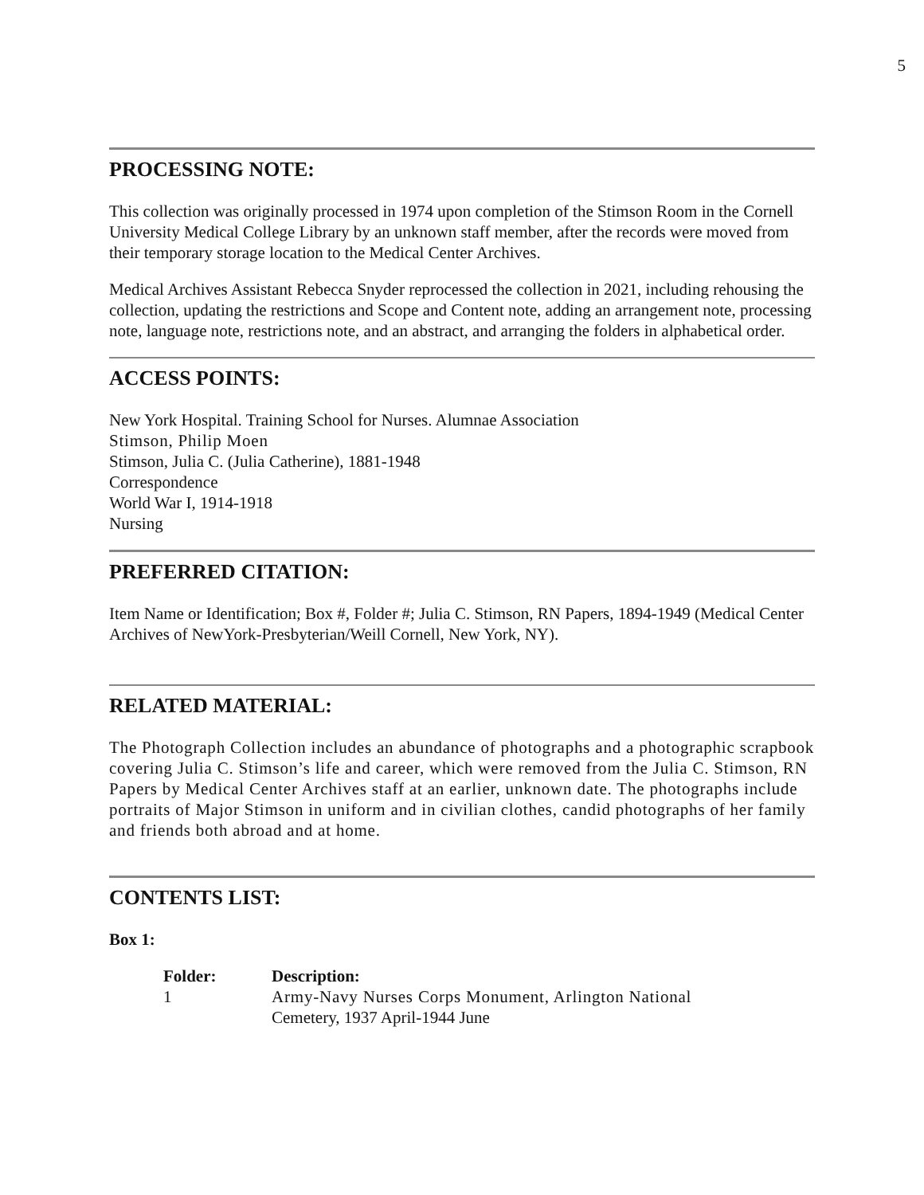5
PROCESSING NOTE:
This collection was originally processed in 1974 upon completion of the Stimson Room in the Cornell University Medical College Library by an unknown staff member, after the records were moved from their temporary storage location to the Medical Center Archives.
Medical Archives Assistant Rebecca Snyder reprocessed the collection in 2021, including rehousing the collection, updating the restrictions and Scope and Content note, adding an arrangement note, processing note, language note, restrictions note, and an abstract, and arranging the folders in alphabetical order.
ACCESS POINTS:
New York Hospital. Training School for Nurses. Alumnae Association
Stimson, Philip Moen
Stimson, Julia C. (Julia Catherine), 1881-1948
Correspondence
World War I, 1914-1918
Nursing
PREFERRED CITATION:
Item Name or Identification; Box #, Folder #; Julia C. Stimson, RN Papers, 1894-1949 (Medical Center Archives of NewYork-Presbyterian/Weill Cornell, New York, NY).
RELATED MATERIAL:
The Photograph Collection includes an abundance of photographs and a photographic scrapbook covering Julia C. Stimson’s life and career, which were removed from the Julia C. Stimson, RN Papers by Medical Center Archives staff at an earlier, unknown date. The photographs include portraits of Major Stimson in uniform and in civilian clothes, candid photographs of her family and friends both abroad and at home.
CONTENTS LIST:
Box 1:
| Folder: | Description: |
| --- | --- |
| 1 | Army-Navy Nurses Corps Monument, Arlington National Cemetery, 1937 April-1944 June |